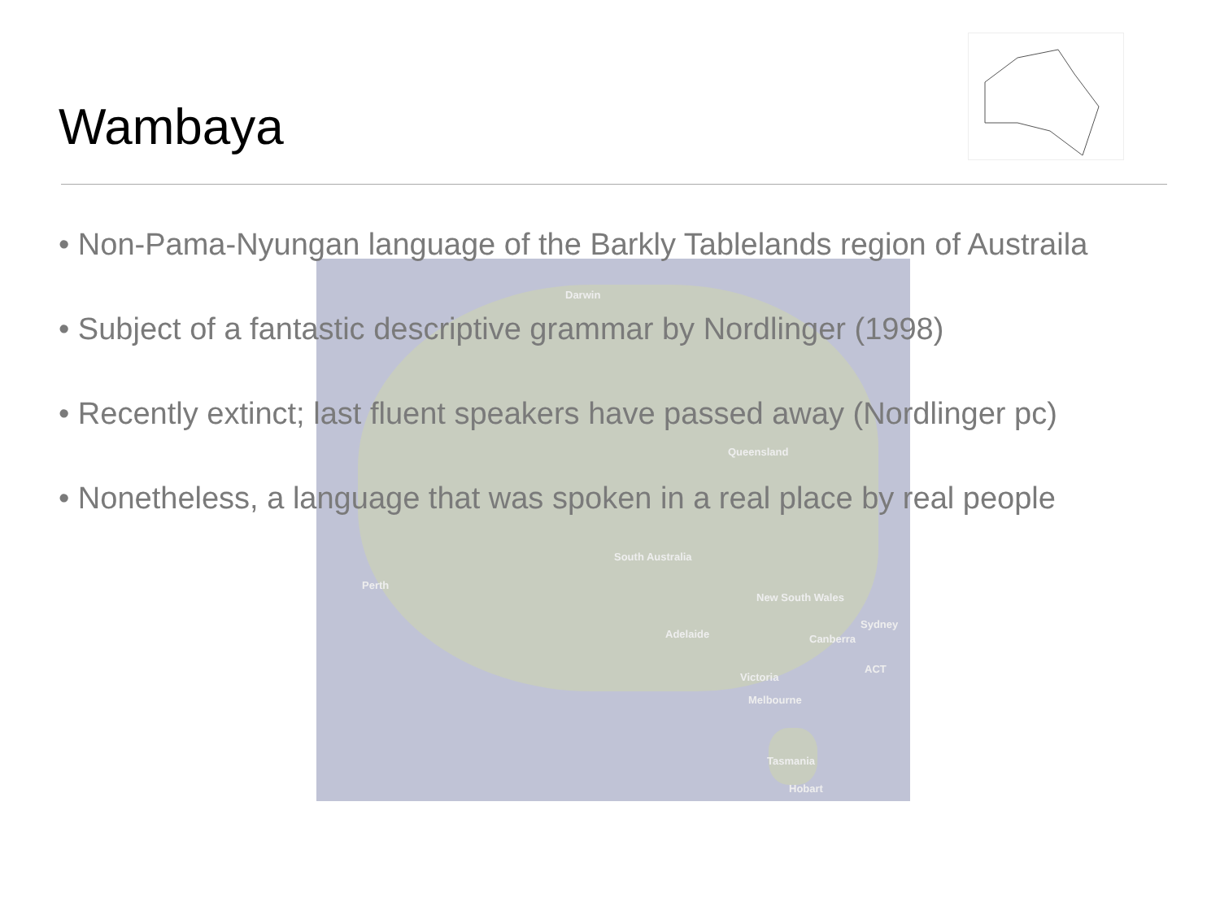Wambaya
• Non-Pama-Nyungan language of the Barkly Tablelands region of Austraila
• Subject of a fantastic descriptive grammar by Nordlinger (1998)
• Recently extinct; last fluent speakers have passed away (Nordlinger pc)
• Nonetheless, a language that was spoken in a real place by real people
Darwin
Queensland
South Australia
Perth
New South Wales
Adelaide
Sydney
Canberra
ACT
Victoria
Melbourne
Tasmania
Hobart